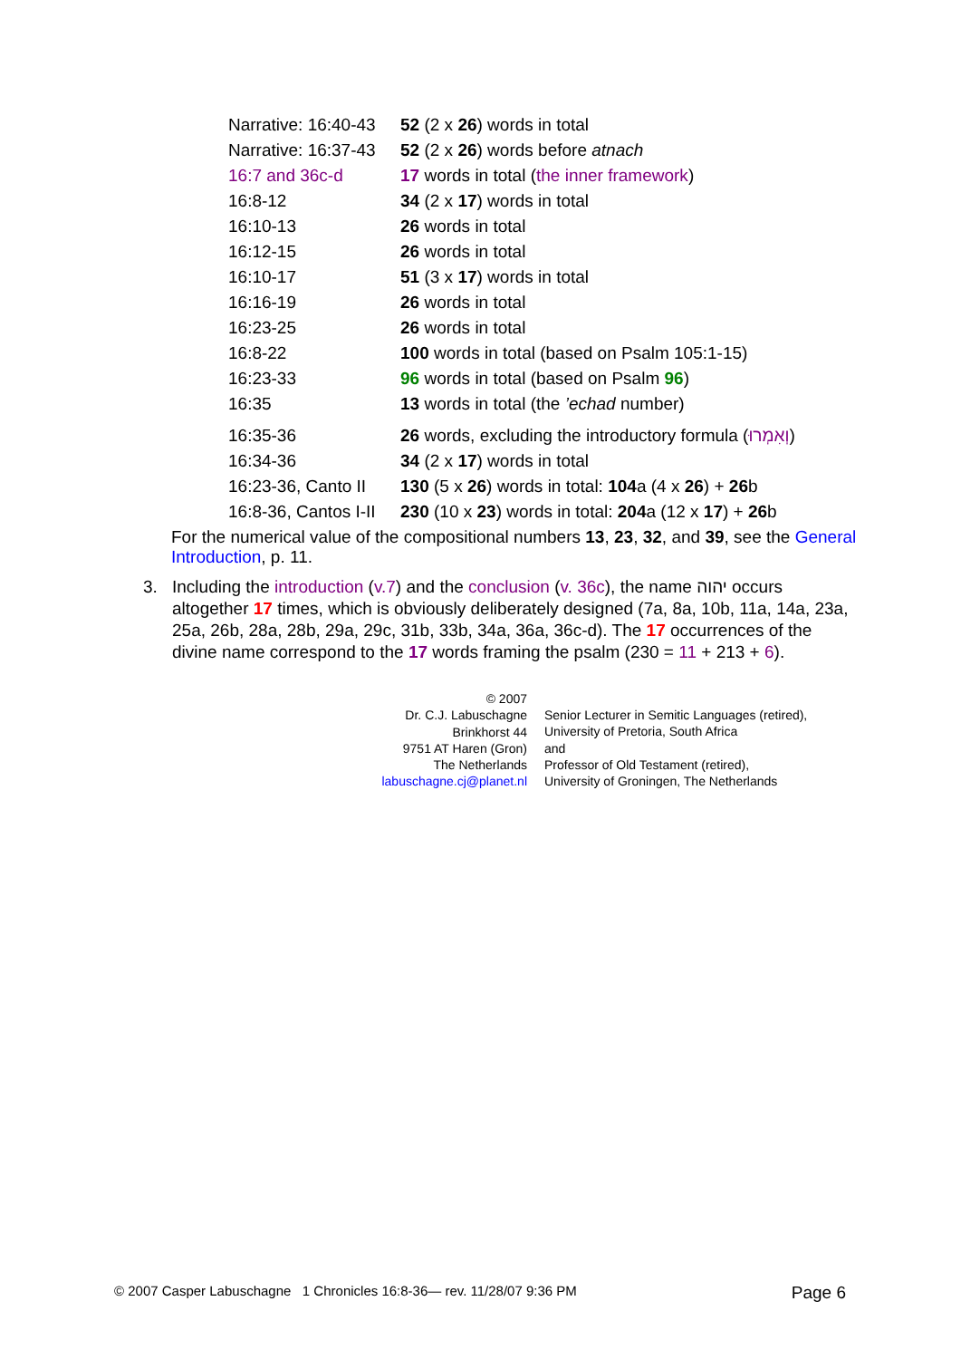| Narrative: 16:40-43 | 52 (2 x 26 ) words in total |
| Narrative: 16:37-43 | 52 (2 x 26 ) words before atnach |
| 16:7 and 36c-d | 17 words in total ( the inner framework ) |
| 16:8-12 | 34 (2 x 17 ) words in total |
| 16:10-13 | 26 words in total |
| 16:12-15 | 26 words in total |
| 16:10-17 | 51 (3 x 17 ) words in total |
| 16:16-19 | 26 words in total |
| 16:23-25 | 26 words in total |
| 16:8-22 | 100 words in total (based on Psalm 105:1-15) |
| 16:23-33 | 96 words in total (based on Psalm 96 ) |
| 16:35 | 13 words in total (the ’echad number) |
| 16:35-36 | 26 words, excluding the introductory formula ( וְאִמְרוּ ) |
| 16:34-36 | 34 (2 x 17 ) words in total |
| 16:23-36, Canto II | 130 (5 x 26 ) words in total: 104 a (4 x 26 ) + 26 b |
| 16:8-36, Cantos I-II | 230 (10 x 23 ) words in total: 204 a (12 x 17 ) + 26 b |
For the numerical value of the compositional numbers 13, 23, 32, and 39, see the General Introduction, p. 11.
3. Including the introduction (v.7) and the conclusion (v. 36c), the name יהוה occurs altogether 17 times, which is obviously deliberately designed (7a, 8a, 10b, 11a, 14a, 23a, 25a, 26b, 28a, 28b, 29a, 29c, 31b, 33b, 34a, 36a, 36c-d). The 17 occurrences of the divine name correspond to the 17 words framing the psalm (230 = 11 + 213 + 6).
© 2007
Dr. C.J. Labuschagne
Brinkhorst 44
9751 AT Haren (Gron)
The Netherlands
labuschagne.cj@planet.nl
Senior Lecturer in Semitic Languages (retired),
University of Pretoria, South Africa
and
Professor of Old Testament (retired),
University of Groningen, The Netherlands
© 2007 Casper Labuschagne 1 Chronicles 16:8-36— rev. 11/28/07 9:36 PM Page 6